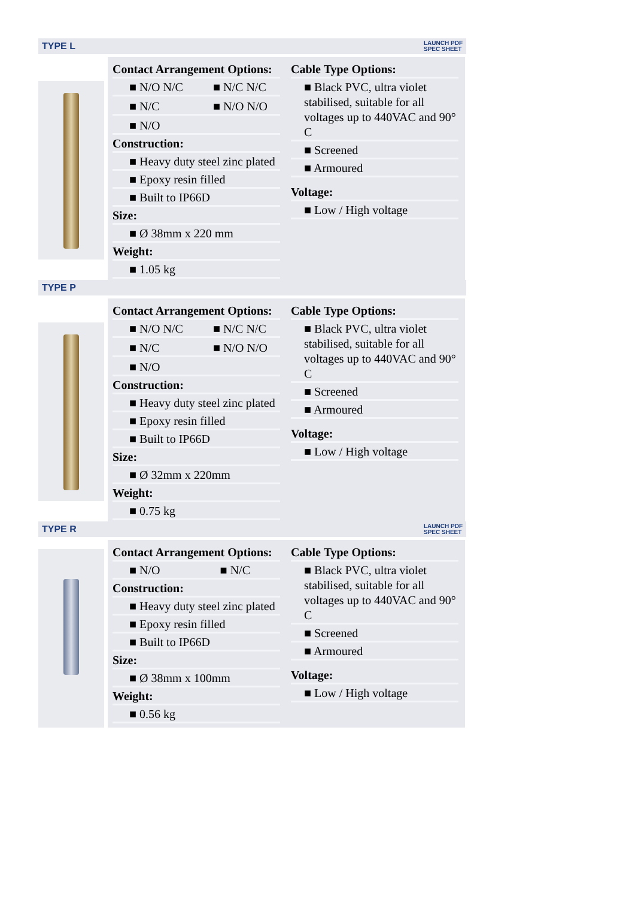TYPE L LAUNCH PDF
SPEC SHEET
Contact Arrangement Options:
■ N/O N/C ■ N/C N/C
■ N/C ■ N/O N/O
■ N/O
Construction:
■ Heavy duty steel zinc plated
■ Epoxy resin filled
■ Built to IP66D
Size:
■ Ø 38mm x 220 mm
Weight:
■ 1.05 kg
Cable Type Options:
■ Black PVC, ultra violet stabilised, suitable for all voltages up to 440VAC and 90° C
■ Screened
■ Armoured
Voltage:
■ Low / High voltage
TYPE P
Contact Arrangement Options:
■ N/O N/C ■ N/C N/C
■ N/C ■ N/O N/O
■ N/O
Construction:
■ Heavy duty steel zinc plated
■ Epoxy resin filled
■ Built to IP66D
Size:
■ Ø 32mm x 220mm
Weight:
■ 0.75 kg
Cable Type Options:
■ Black PVC, ultra violet stabilised, suitable for all voltages up to 440VAC and 90° C
■ Screened
■ Armoured
Voltage:
■ Low / High voltage
TYPE R LAUNCH PDF
SPEC SHEET
Contact Arrangement Options:
■ N/O ■ N/C
Construction:
■ Heavy duty steel zinc plated
■ Epoxy resin filled
■ Built to IP66D
Size:
■ Ø 38mm x 100mm
Weight:
■ 0.56 kg
Cable Type Options:
■ Black PVC, ultra violet stabilised, suitable for all voltages up to 440VAC and 90° C
■ Screened
■ Armoured
Voltage:
■ Low / High voltage